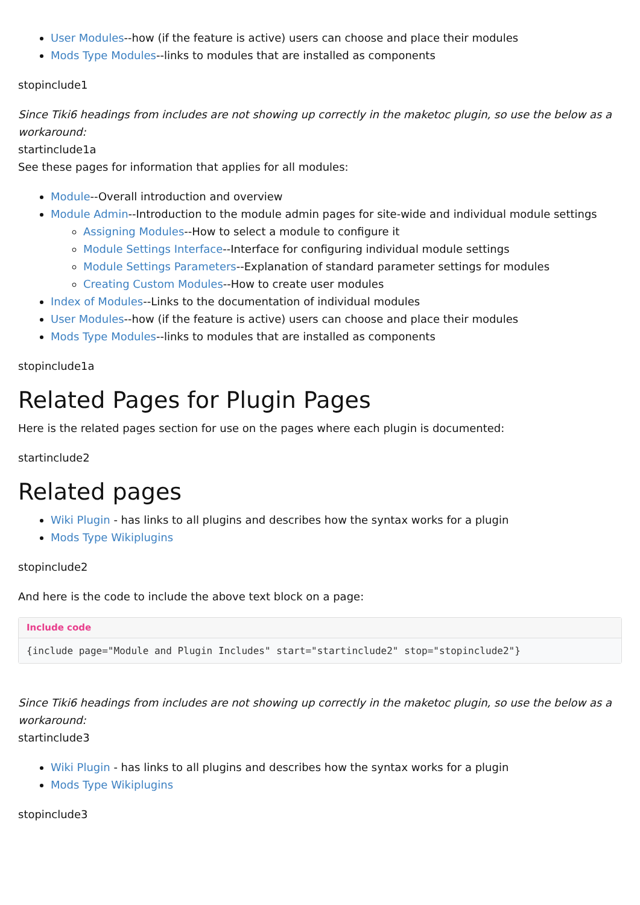User Modules--how (if the feature is active) users can choose and place their modules
Mods Type Modules--links to modules that are installed as components
stopinclude1
Since Tiki6 headings from includes are not showing up correctly in the maketoc plugin, so use the below as a workaround:
startinclude1a
See these pages for information that applies for all modules:
Module--Overall introduction and overview
Module Admin--Introduction to the module admin pages for site-wide and individual module settings
Assigning Modules--How to select a module to configure it
Module Settings Interface--Interface for configuring individual module settings
Module Settings Parameters--Explanation of standard parameter settings for modules
Creating Custom Modules--How to create user modules
Index of Modules--Links to the documentation of individual modules
User Modules--how (if the feature is active) users can choose and place their modules
Mods Type Modules--links to modules that are installed as components
stopinclude1a
Related Pages for Plugin Pages
Here is the related pages section for use on the pages where each plugin is documented:
startinclude2
Related pages
Wiki Plugin - has links to all plugins and describes how the syntax works for a plugin
Mods Type Wikiplugins
stopinclude2
And here is the code to include the above text block on a page:
Include code
{include page="Module and Plugin Includes" start="startinclude2" stop="stopinclude2"}
Since Tiki6 headings from includes are not showing up correctly in the maketoc plugin, so use the below as a workaround:
startinclude3
Wiki Plugin - has links to all plugins and describes how the syntax works for a plugin
Mods Type Wikiplugins
stopinclude3